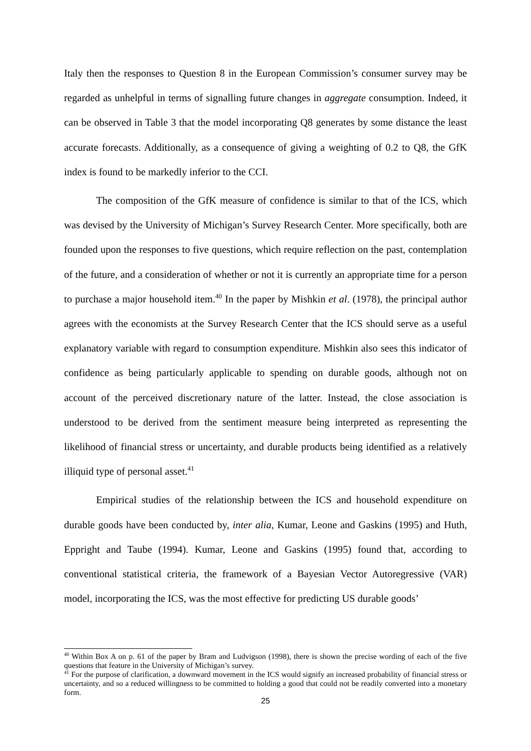Italy then the responses to Question 8 in the European Commission’s consumer survey may be regarded as unhelpful in terms of signalling future changes in aggregate consumption. Indeed, it can be observed in Table 3 that the model incorporating Q8 generates by some distance the least accurate forecasts. Additionally, as a consequence of giving a weighting of 0.2 to Q8, the GfK index is found to be markedly inferior to the CCI.
The composition of the GfK measure of confidence is similar to that of the ICS, which was devised by the University of Michigan’s Survey Research Center. More specifically, both are founded upon the responses to five questions, which require reflection on the past, contemplation of the future, and a consideration of whether or not it is currently an appropriate time for a person to purchase a major household item.<sup>40</sup> In the paper by Mishkin et al. (1978), the principal author agrees with the economists at the Survey Research Center that the ICS should serve as a useful explanatory variable with regard to consumption expenditure. Mishkin also sees this indicator of confidence as being particularly applicable to spending on durable goods, although not on account of the perceived discretionary nature of the latter. Instead, the close association is understood to be derived from the sentiment measure being interpreted as representing the likelihood of financial stress or uncertainty, and durable products being identified as a relatively illiquid type of personal asset.<sup>41</sup>
Empirical studies of the relationship between the ICS and household expenditure on durable goods have been conducted by, inter alia, Kumar, Leone and Gaskins (1995) and Huth, Eppright and Taube (1994). Kumar, Leone and Gaskins (1995) found that, according to conventional statistical criteria, the framework of a Bayesian Vector Autoregressive (VAR) model, incorporating the ICS, was the most effective for predicting US durable goods’
<sup>40</sup> Within Box A on p. 61 of the paper by Bram and Ludvigson (1998), there is shown the precise wording of each of the five questions that feature in the University of Michigan’s survey.
<sup>41</sup> For the purpose of clarification, a downward movement in the ICS would signify an increased probability of financial stress or uncertainty, and so a reduced willingness to be committed to holding a good that could not be readily converted into a monetary form.
25